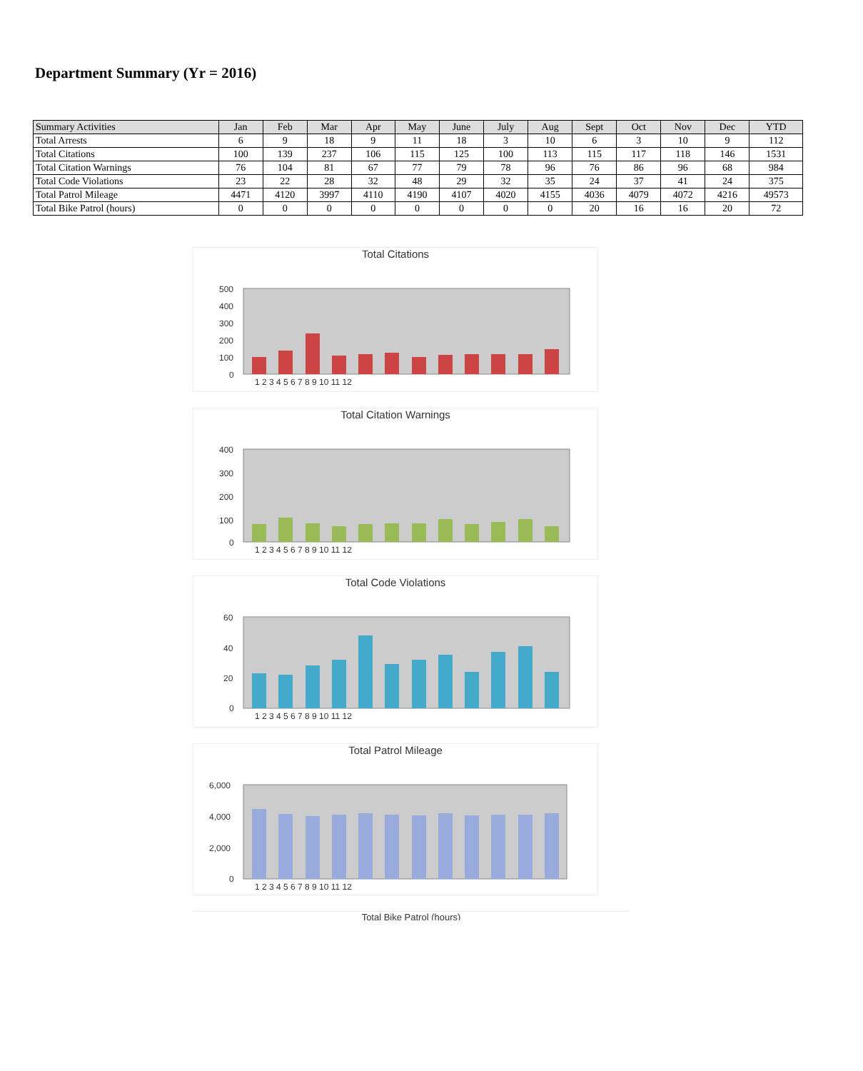Department Summary (Yr = 2016)
| Summary Activities | Jan | Feb | Mar | Apr | May | June | July | Aug | Sept | Oct | Nov | Dec | YTD |
| --- | --- | --- | --- | --- | --- | --- | --- | --- | --- | --- | --- | --- | --- |
| Total Arrests | 6 | 9 | 18 | 9 | 11 | 18 | 3 | 10 | 6 | 3 | 10 | 9 | 112 |
| Total Citations | 100 | 139 | 237 | 106 | 115 | 125 | 100 | 113 | 115 | 117 | 118 | 146 | 1531 |
| Total Citation Warnings | 76 | 104 | 81 | 67 | 77 | 79 | 78 | 96 | 76 | 86 | 96 | 68 | 984 |
| Total Code Violations | 23 | 22 | 28 | 32 | 48 | 29 | 32 | 35 | 24 | 37 | 41 | 24 | 375 |
| Total Patrol Mileage | 4471 | 4120 | 3997 | 4110 | 4190 | 4107 | 4020 | 4155 | 4036 | 4079 | 4072 | 4216 | 49573 |
| Total Bike Patrol (hours) | 0 | 0 | 0 | 0 | 0 | 0 | 0 | 0 | 20 | 16 | 16 | 20 | 72 |
Total Citations
500
400
300
200
100
0
1 2 3 4 5 6 7 8 9 10 11 12
Total Citation Warnings
400
300
200
100
0
1 2 3 4 5 6 7 8 9 10 11 12
Total Code Violations
60
40
20
0
1 2 3 4 5 6 7 8 9 10 11 12
Total Patrol Mileage
6,000
4,000
2,000
0
1 2 3 4 5 6 7 8 9 10 11 12
Total Bike Patrol (hours)